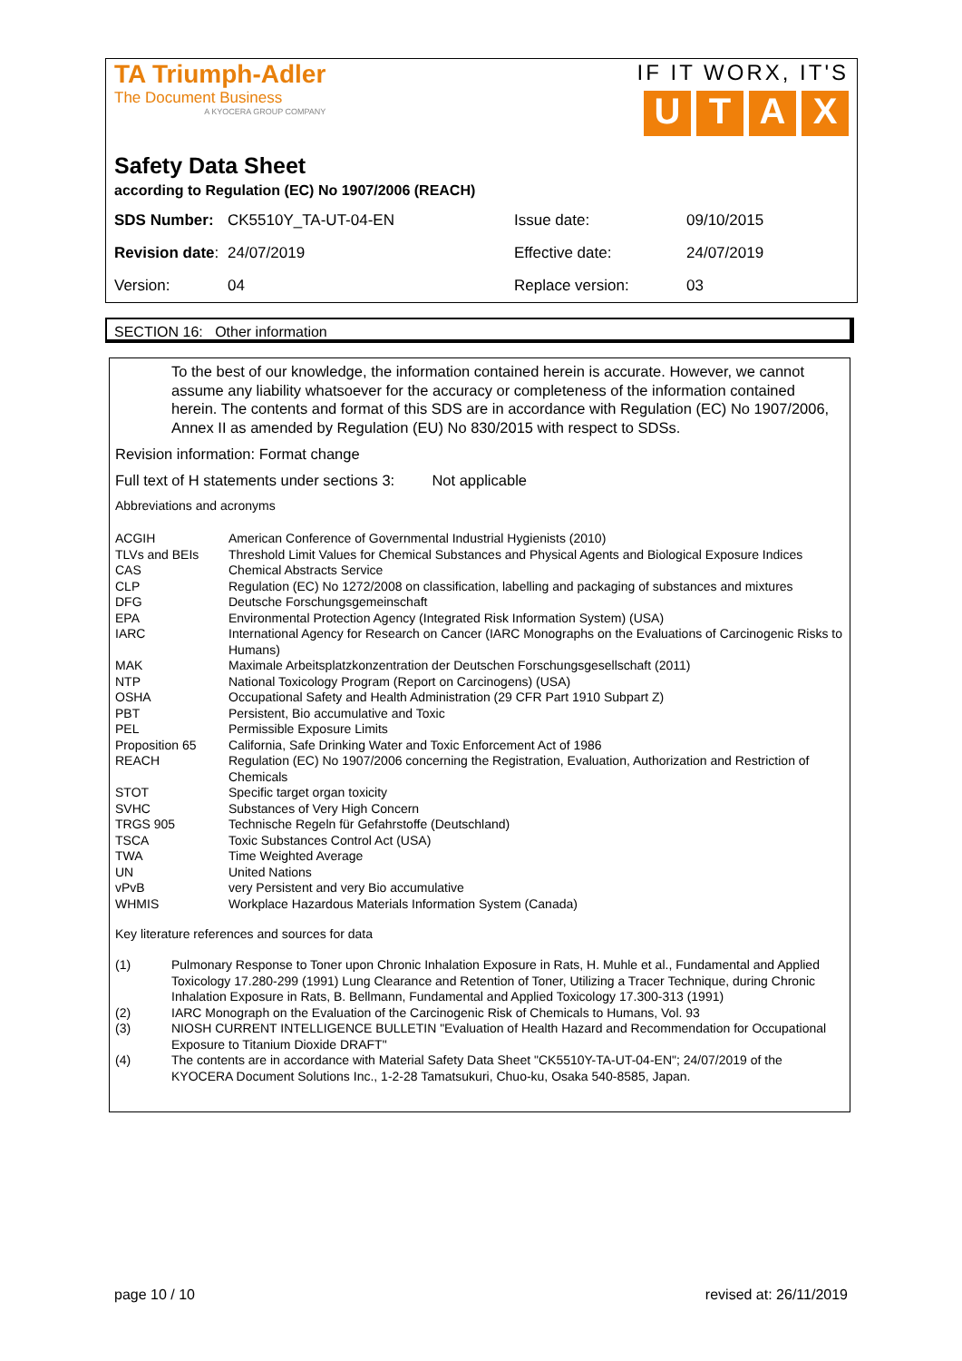TA Triumph-Adler
The Document Business
A KYOCERA GROUP COMPANY
IF IT WORX, IT'S
UTAX
Safety Data Sheet
according to Regulation (EC) No 1907/2006 (REACH)
| SDS Number: | CK5510Y_TA-UT-04-EN | Issue date: | 09/10/2015 |
| Revision date : | 24/07/2019 | Effective date: | 24/07/2019 |
| Version: | 04 | Replace version: | 03 |
SECTION 16: Other information
To the best of our knowledge, the information contained herein is accurate. However, we cannot assume any liability whatsoever for the accuracy or completeness of the information contained herein. The contents and format of this SDS are in accordance with Regulation (EC) No 1907/2006, Annex II as amended by Regulation (EU) No 830/2015 with respect to SDSs.
Revision information: Format change
Full text of H statements under sections 3: Not applicable
Abbreviations and acronyms
| ACGIH | American Conference of Governmental Industrial Hygienists (2010) |
| TLVs and BEIs | Threshold Limit Values for Chemical Substances and Physical Agents and Biological Exposure Indices |
| CAS | Chemical Abstracts Service |
| CLP | Regulation (EC) No 1272/2008 on classification, labelling and packaging of substances and mixtures |
| DFG | Deutsche Forschungsgemeinschaft |
| EPA | Environmental Protection Agency (Integrated Risk Information System) (USA) |
| IARC | International Agency for Research on Cancer (IARC Monographs on the Evaluations of Carcinogenic Risks to Humans) |
| MAK | Maximale Arbeitsplatzkonzentration der Deutschen Forschungsgesellschaft (2011) |
| NTP | National Toxicology Program (Report on Carcinogens) (USA) |
| OSHA | Occupational Safety and Health Administration (29 CFR Part 1910 Subpart Z) |
| PBT | Persistent, Bio accumulative and Toxic |
| PEL | Permissible Exposure Limits |
| Proposition 65 | California, Safe Drinking Water and Toxic Enforcement Act of 1986 |
| REACH | Regulation (EC) No 1907/2006 concerning the Registration, Evaluation, Authorization and Restriction of Chemicals |
| STOT | Specific target organ toxicity |
| SVHC | Substances of Very High Concern |
| TRGS 905 | Technische Regeln für Gefahrstoffe (Deutschland) |
| TSCA | Toxic Substances Control Act (USA) |
| TWA | Time Weighted Average |
| UN | United Nations |
| vPvB | very Persistent and very Bio accumulative |
| WHMIS | Workplace Hazardous Materials Information System (Canada) |
Key literature references and sources for data
| (1) | Pulmonary Response to Toner upon Chronic Inhalation Exposure in Rats, H. Muhle et al., Fundamental and Applied Toxicology 17.280-299 (1991) Lung Clearance and Retention of Toner, Utilizing a Tracer Technique, during Chronic Inhalation Exposure in Rats, B. Bellmann, Fundamental and Applied Toxicology 17.300-313 (1991) |
| (2) | IARC Monograph on the Evaluation of the Carcinogenic Risk of Chemicals to Humans, Vol. 93 |
| (3) | NIOSH CURRENT INTELLIGENCE BULLETIN "Evaluation of Health Hazard and Recommendation for Occupational Exposure to Titanium Dioxide DRAFT" |
| (4) | The contents are in accordance with Material Safety Data Sheet "CK5510Y-TA-UT-04-EN"; 24/07/2019 of the KYOCERA Document Solutions Inc., 1-2-28 Tamatsukuri, Chuo-ku, Osaka 540-8585, Japan. |
page 10 / 10 revised at: 26/11/2019